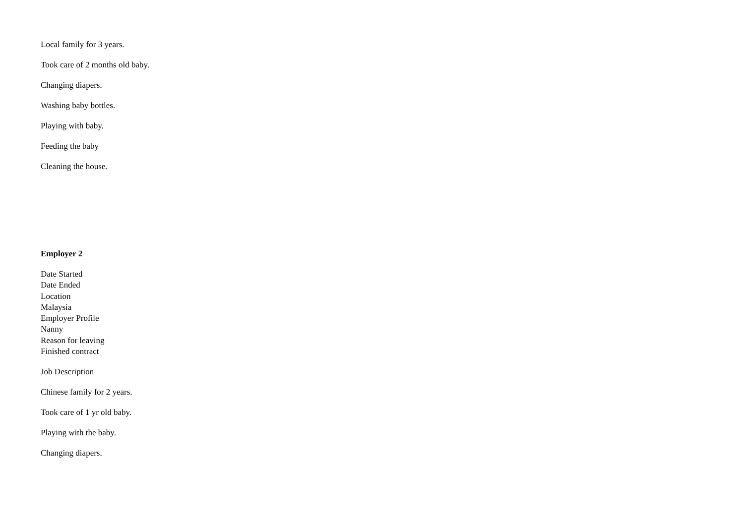Local family for 3 years.
Took care of 2 months old baby.
Changing diapers.
Washing baby bottles.
Playing with baby.
Feeding the baby
Cleaning the house.
Employer 2
Date Started
Date Ended
Location
Malaysia
Employer Profile
Nanny
Reason for leaving
Finished contract
Job Description
Chinese family for 2 years.
Took care of 1 yr old baby.
Playing with the baby.
Changing diapers.